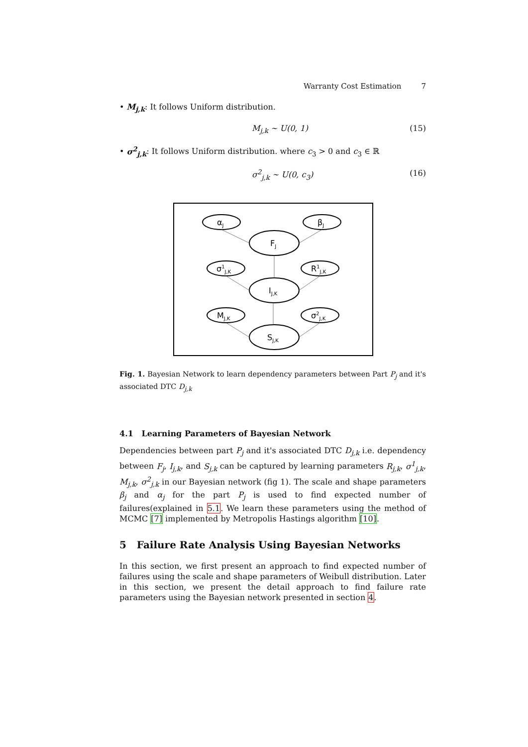Warranty Cost Estimation 7
• M<sub>j,k</sub>: It follows Uniform distribution.
M<sub>j,k</sub> ∼ U(0, 1) (15)
• σ<sup>2</sup><sub>j,k</sub>: It follows Uniform distribution. where c<sub>3</sub> > 0 and c<sub>3</sub> ∈ ℝ
σ<sup>2</sup><sub>j,k</sub> ∼ U(0, c<sub>3</sub>) (16)
αJ
βJ
FJ
σ1J,K
R1J,K
IJ,K
MJ,K
σ2J,K
SJ,K
Fig. 1. Bayesian Network to learn dependency parameters between Part P<sub>j</sub> and it's associated DTC D<sub>j,k</sub>
4.1 Learning Parameters of Bayesian Network
Dependencies between part P<sub>j</sub> and it's associated DTC D<sub>j,k</sub> i.e. dependency between F<sub>j</sub>, I<sub>j,k</sub>, and S<sub>j,k</sub> can be captured by learning parameters R<sub>j,k</sub>, σ<sup>1</sup><sub>j,k</sub>, M<sub>j,k</sub>, σ<sup>2</sup><sub>j,k</sub> in our Bayesian network (fig 1). The scale and shape parameters β<sub>j</sub> and α<sub>j</sub> for the part P<sub>j</sub> is used to find expected number of failures(explained in 5.1. We learn these parameters using the method of MCMC [7] implemented by Metropolis Hastings algorithm [10].
5 Failure Rate Analysis Using Bayesian Networks
In this section, we first present an approach to find expected number of failures using the scale and shape parameters of Weibull distribution. Later in this section, we present the detail approach to find failure rate parameters using the Bayesian network presented in section 4.